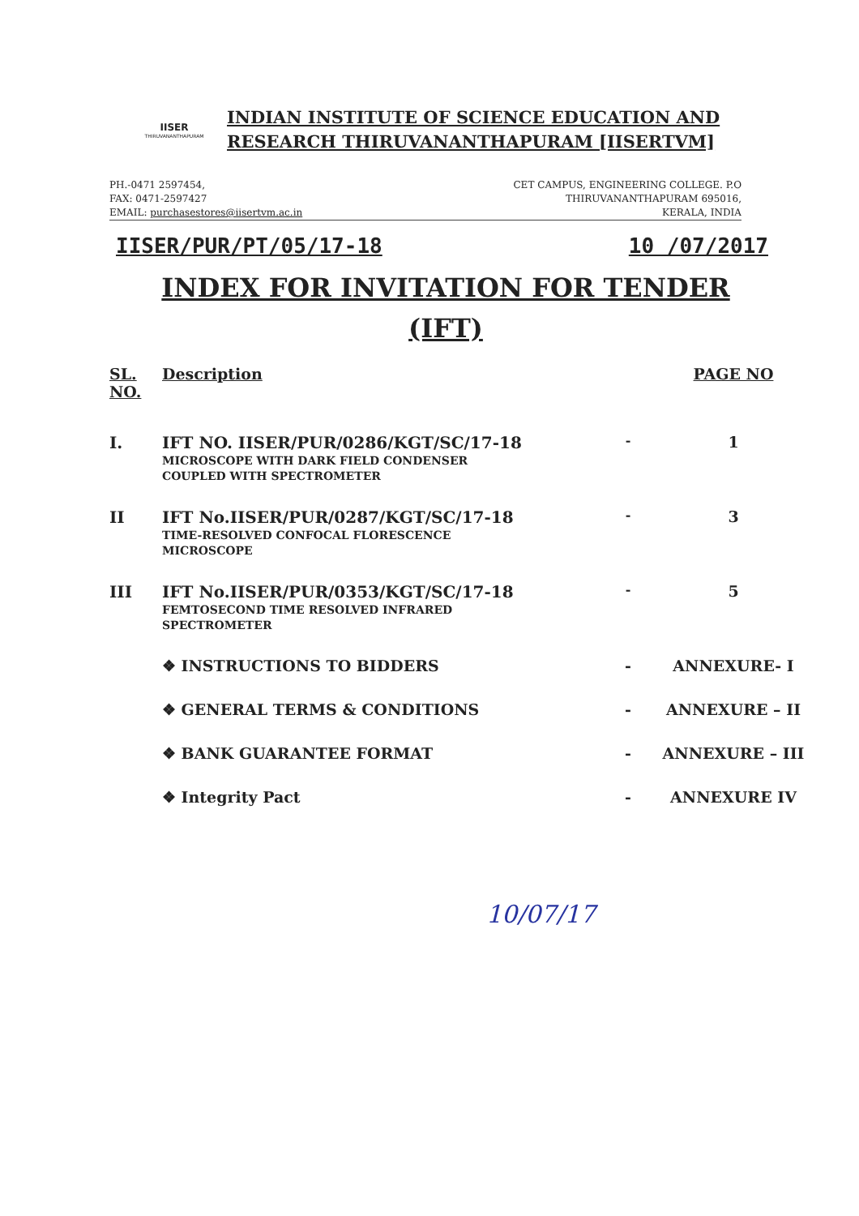IISER
THIRUVANANTHAPURAM
INDIAN INSTITUTE OF SCIENCE EDUCATION AND
RESEARCH THIRUVANANTHAPURAM [IISERTVM]
PH.-0471 2597454,
FAX: 0471-2597427
EMAIL: purchasestores@iisertvm.ac.in
CET CAMPUS, ENGINEERING COLLEGE. P.O
THIRUVANANTHAPURAM 695016,
KERALA, INDIA
IISER/PUR/PT/05/17-18 10 /07/2017
INDEX FOR INVITATION FOR TENDER
(IFT)
| SL. NO. | Description | | PAGE NO |
| --- | --- | --- | --- |
| I. | IFT NO. IISER/PUR/0286/KGT/SC/17-18 MICROSCOPE WITH DARK FIELD CONDENSER COUPLED WITH SPECTROMETER | - | 1 |
| II | IFT No.IISER/PUR/0287/KGT/SC/17-18 TIME-RESOLVED CONFOCAL FLORESCENCE MICROSCOPE | - | 3 |
| III | IFT No.IISER/PUR/0353/KGT/SC/17-18 FEMTOSECOND TIME RESOLVED INFRARED SPECTROMETER | - | 5 |
| | ❖ INSTRUCTIONS TO BIDDERS | - | ANNEXURE- I |
| | ❖ GENERAL TERMS & CONDITIONS | - | ANNEXURE – II |
| | ❖ BANK GUARANTEE FORMAT | - | ANNEXURE – III |
| | ❖ Integrity Pact | - | ANNEXURE IV |
10/07/17